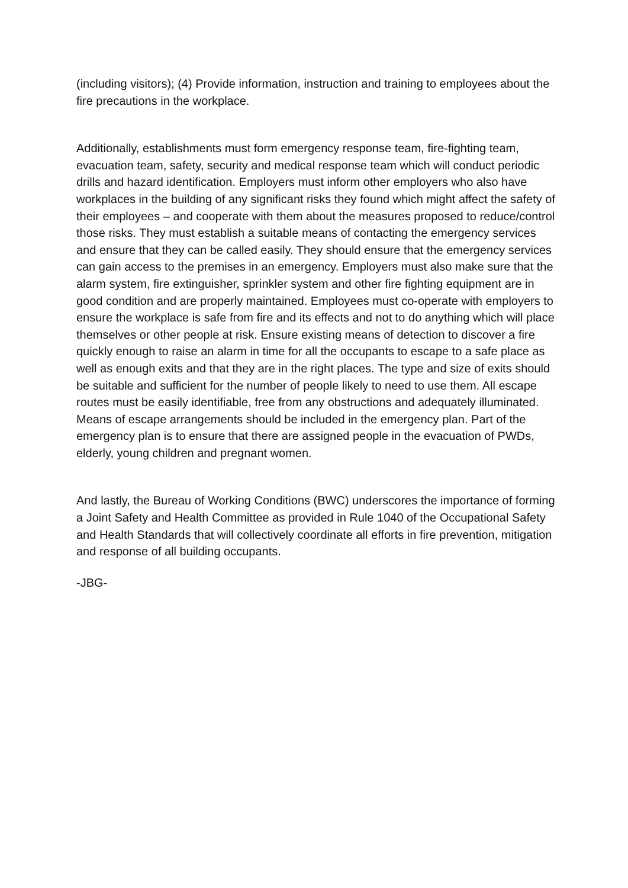(including visitors); (4) Provide information, instruction and training to employees about the fire precautions in the workplace.
Additionally, establishments must form emergency response team, fire-fighting team, evacuation team, safety, security and medical response team which will conduct periodic drills and hazard identification. Employers must inform other employers who also have workplaces in the building of any significant risks they found which might affect the safety of their employees – and cooperate with them about the measures proposed to reduce/control those risks. They must establish a suitable means of contacting the emergency services and ensure that they can be called easily. They should ensure that the emergency services can gain access to the premises in an emergency. Employers must also make sure that the alarm system, fire extinguisher, sprinkler system and other fire fighting equipment are in good condition and are properly maintained. Employees must co-operate with employers to ensure the workplace is safe from fire and its effects and not to do anything which will place themselves or other people at risk. Ensure existing means of detection to discover a fire quickly enough to raise an alarm in time for all the occupants to escape to a safe place as well as enough exits and that they are in the right places. The type and size of exits should be suitable and sufficient for the number of people likely to need to use them. All escape routes must be easily identifiable, free from any obstructions and adequately illuminated. Means of escape arrangements should be included in the emergency plan. Part of the emergency plan is to ensure that there are assigned people in the evacuation of PWDs, elderly, young children and pregnant women.
And lastly, the Bureau of Working Conditions (BWC) underscores the importance of forming a Joint Safety and Health Committee as provided in Rule 1040 of the Occupational Safety and Health Standards that will collectively coordinate all efforts in fire prevention, mitigation and response of all building occupants.
-JBG-